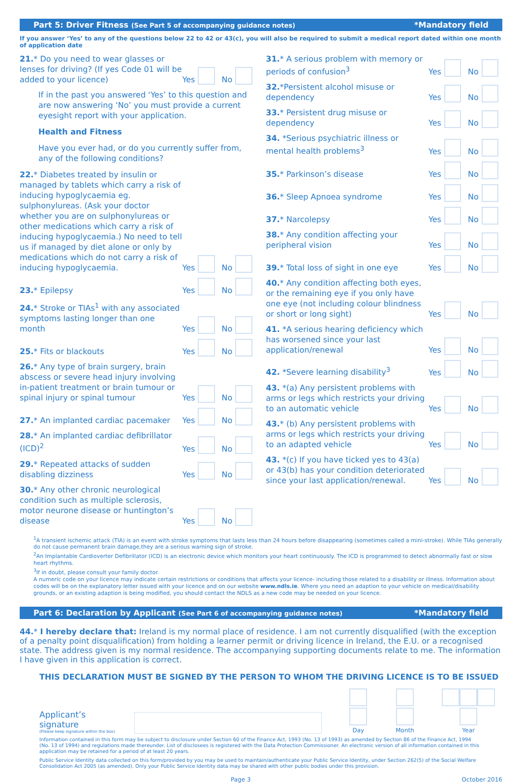Part 5: Driver Fitness (See Part 5 of accompanying guidance notes) *Mandatory field
If you answer ‘Yes’ to any of the questions below 22 to 42 or 43(c), you will also be required to submit a medical report dated within one month of application date
21.* Do you need to wear glasses or lenses for driving? (If yes Code 01 will be added to your licence)
Yes No
If in the past you answered ‘Yes’ to this question and are now answering ‘No’ you must provide a current eyesight report with your application.
Health and Fitness
Have you ever had, or do you currently suffer from, any of the following conditions?
22.* Diabetes treated by insulin or managed by tablets which carry a risk of inducing hypoglycaemia eg. sulphonylureas. (Ask your doctor whether you are on sulphonylureas or other medications which carry a risk of inducing hypoglycaemia.) No need to tell us if managed by diet alone or only by medications which do not carry a risk of inducing hypoglycaemia.
Yes No
23.* Epilepsy
Yes No
24.* Stroke or TIAs<sup>1</sup> with any associated symptoms lasting longer than one month
Yes No
25.* Fits or blackouts
Yes No
26.* Any type of brain surgery, brain abscess or severe head injury involving in-patient treatment or brain tumour or spinal injury or spinal tumour
Yes No
27.* An implanted cardiac pacemaker
Yes No
28.* An implanted cardiac defibrillator (ICD)<sup>2</sup>
Yes No
29.* Repeated attacks of sudden disabling dizziness
Yes No
30.* Any other chronic neurological condition such as multiple sclerosis, motor neurone disease or huntington’s disease
Yes No
31.* A serious problem with memory or periods of confusion<sup>3</sup>
Yes No
32.*Persistent alcohol misuse or dependency
Yes No
33.* Persistent drug misuse or dependency
Yes No
34. *Serious psychiatric illness or mental health problems<sup>3</sup>
Yes No
35.* Parkinson’s disease
Yes No
36.* Sleep Apnoea syndrome
Yes No
37.* Narcolepsy
Yes No
38.* Any condition affecting your peripheral vision
Yes No
39.* Total loss of sight in one eye
Yes No
40.* Any condition affecting both eyes, or the remaining eye if you only have one eye (not including colour blindness or short or long sight)
Yes No
41. *A serious hearing deficiency which has worsened since your last application/renewal
Yes No
42. *Severe learning disability<sup>3</sup>
Yes No
43. *(a) Any persistent problems with arms or legs which restricts your driving to an automatic vehicle
Yes No
43.* (b) Any persistent problems with arms or legs which restricts your driving to an adapted vehicle
Yes No
43. *(c) If you have ticked yes to 43(a) or 43(b) has your condition deteriorated since your last application/renewal.
Yes No
<sup>1</sup> A transient ischemic attack (TIA) is an event with stroke symptoms that lasts less than 24 hours before disappearing (sometimes called a mini-stroke). While TIAs generally do not cause permanent brain damage,they are a serious warning sign of stroke.
<sup>2</sup> An Implantable Cardioverter Defibrillator (ICD) is an electronic device which monitors your heart continuously. The ICD is programmed to detect abnormally fast or slow heart rhythms.
<sup>3</sup> If in doubt, please consult your family doctor.
A numeric code on your licence may indicate certain restrictions or conditions that affects your licence- including those related to a disability or illness. Information about codes will be on the explanatory letter issued with your licence and on our website www.ndls.ie. Where you need an adaption to your vehicle on medical/disability grounds, or an existing adaption is being modified, you should contact the NDLS as a new code may be needed on your licence.
Part 6: Declaration by Applicant (See Part 6 of accompanying guidance notes) *Mandatory field
44.* I hereby declare that: Ireland is my normal place of residence. I am not currently disqualified (with the exception of a penalty point disqualification) from holding a learner permit or driving licence in Ireland, the E.U. or a recognised state. The address given is my normal residence. The accompanying supporting documents relate to me. The information I have given in this application is correct.
THIS DECLARATION MUST BE SIGNED BY THE PERSON TO WHOM THE DRIVING LICENCE IS TO BE ISSUED
Applicant’s signature
(Please keep signature within the box)
Day
Month
Year
Information contained in this form may be subject to disclosure under Section 60 of the Finance Act, 1993 (No. 13 of 1993) as amended by Section 86 of the Finance Act, 1994 (No. 13 of 1994) and regulations made thereunder. List of disclosees is registered with the Data Protection Commissioner. An electronic version of all information contained in this application may be retained for a period of at least 20 years.
Public Service Identity data collected on this form/provided by you may be used to maintain/authenticate your Public Service Identity, under Section 262(5) of the Social Welfare Consolidation Act 2005 (as amended). Only your Public Service Identity data may be shared with other public bodies under this provision.
Page 3 October 2016